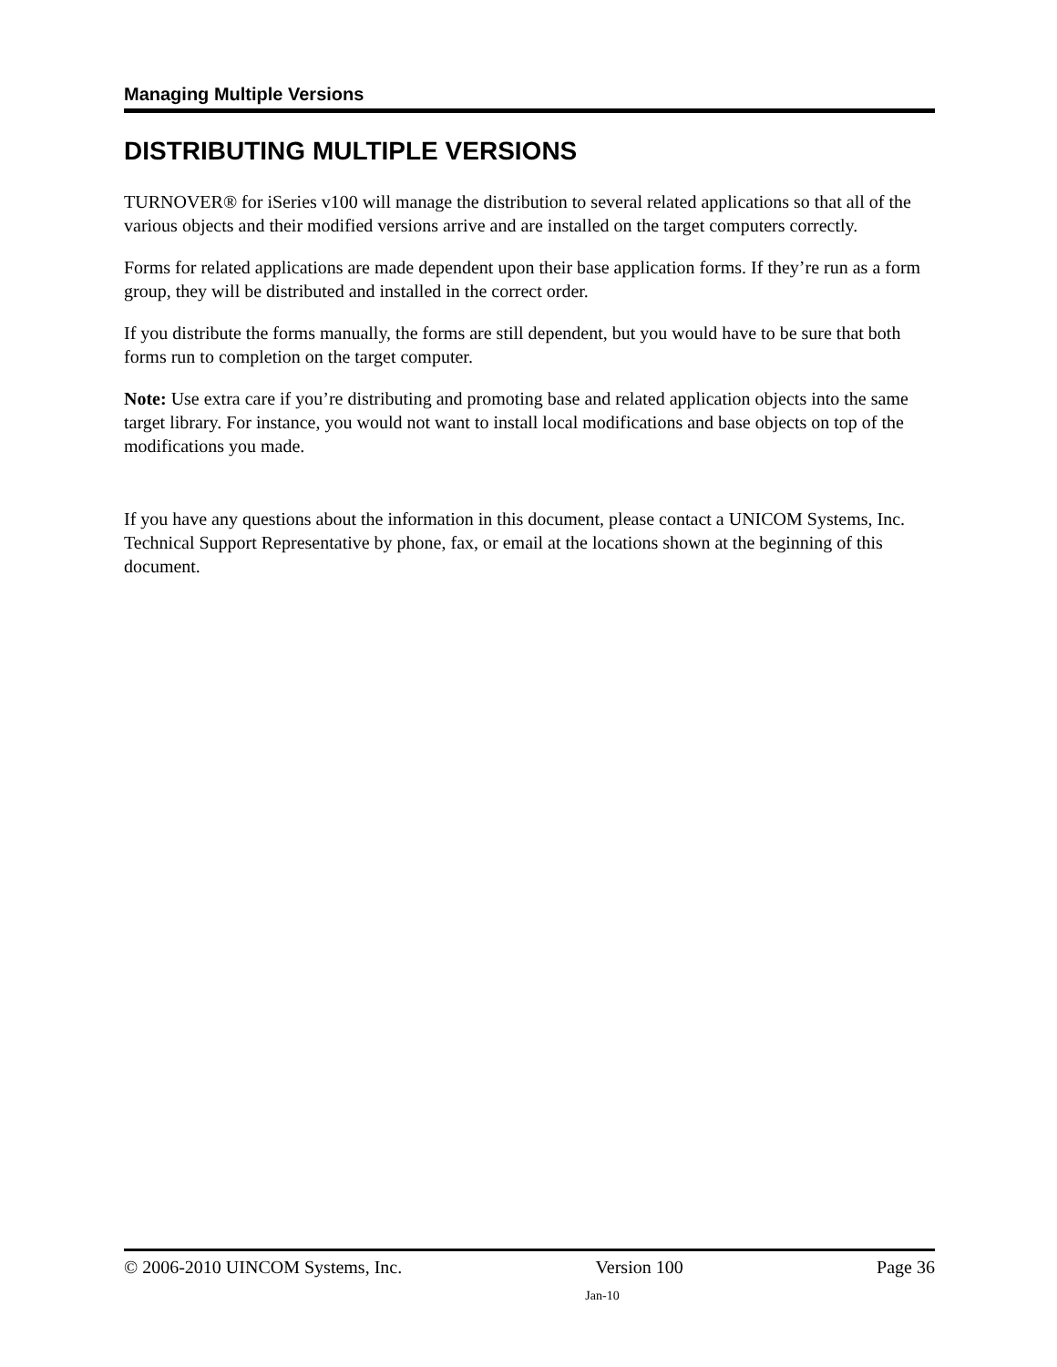Managing Multiple Versions
DISTRIBUTING MULTIPLE VERSIONS
TURNOVER® for iSeries v100 will manage the distribution to several related applications so that all of the various objects and their modified versions arrive and are installed on the target computers correctly.
Forms for related applications are made dependent upon their base application forms. If they’re run as a form group, they will be distributed and installed in the correct order.
If you distribute the forms manually, the forms are still dependent, but you would have to be sure that both forms run to completion on the target computer.
Note: Use extra care if you’re distributing and promoting base and related application objects into the same target library. For instance, you would not want to install local modifications and base objects on top of the modifications you made.
If you have any questions about the information in this document, please contact a UNICOM Systems, Inc. Technical Support Representative by phone, fax, or email at the locations shown at the beginning of this document.
© 2006-2010 UINCOM Systems, Inc. Version 100 Page 36
Jan-10